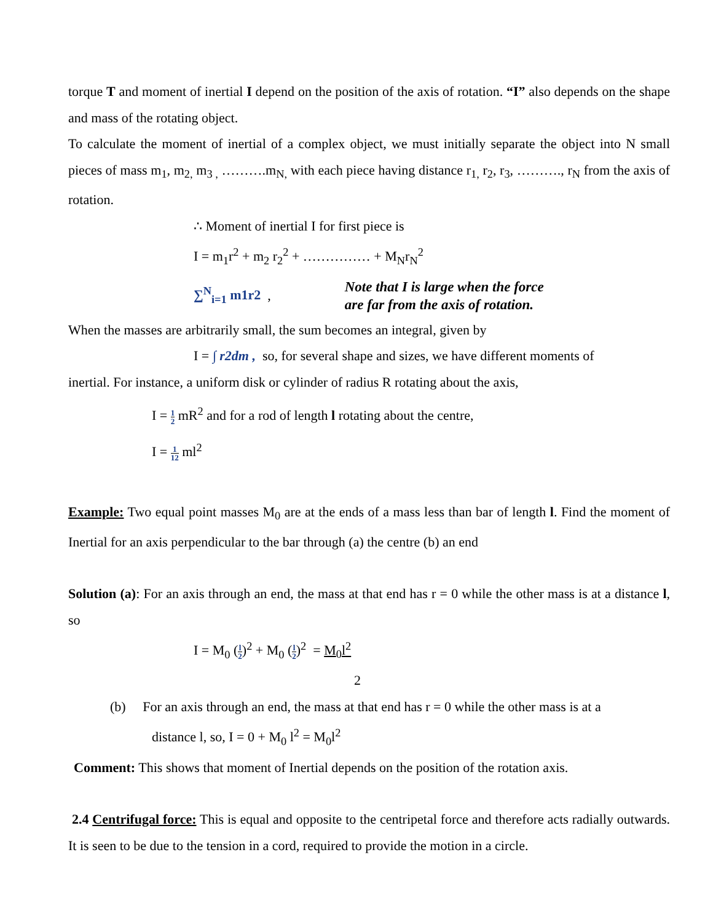torque T and moment of inertial I depend on the position of the axis of rotation. “I” also depends on the shape and mass of the rotating object.
To calculate the moment of inertial of a complex object, we must initially separate the object into N small pieces of mass m<sub>1</sub>, m<sub>2,</sub> m<sub>3 ,</sub> ……….m<sub>N,</sub> with each piece having distance r<sub>1,</sub> r<sub>2</sub>, r<sub>3</sub>, ………., r<sub>N</sub> from the axis of rotation.
∴ Moment of inertial I for first piece is
I = m<sub>1</sub>r<sup>2</sup> + m<sub>2</sub> r<sub>2</sub><sup>2</sup> + …………… + M<sub>N</sub>r<sub>N</sub><sup>2</sup>
∑<sup>N</sup><sub>i=1</sub> m1r2 , Note that I is large when the force
are far from the axis of rotation.
When the masses are arbitrarily small, the sum becomes an integral, given by
I = ∫ r2dm , so, for several shape and sizes, we have different moments of
inertial. For instance, a uniform disk or cylinder of radius R rotating about the axis,
I = 1 2 mR<sup>2</sup> and for a rod of length l rotating about the centre,
I = 1 12 ml<sup>2</sup>
Example: Two equal point masses M<sub>0</sub> are at the ends of a mass less than bar of length l. Find the moment of Inertial for an axis perpendicular to the bar through (a) the centre (b) an end
Solution (a): For an axis through an end, the mass at that end has r = 0 while the other mass is at a distance l, so
I = M<sub>0</sub> (l 2)<sup>2</sup> + M<sub>0</sub> (l 2)<sup>2</sup> = M<sub>0</sub>l<sup>2</sup>
2
(b) For an axis through an end, the mass at that end has r = 0 while the other mass is at a
distance l, so, I = 0 + M<sub>0</sub> l<sup>2</sup> = M<sub>0</sub>l<sup>2</sup>
Comment: This shows that moment of Inertial depends on the position of the rotation axis.
2.4 Centrifugal force: This is equal and opposite to the centripetal force and therefore acts radially outwards. It is seen to be due to the tension in a cord, required to provide the motion in a circle.